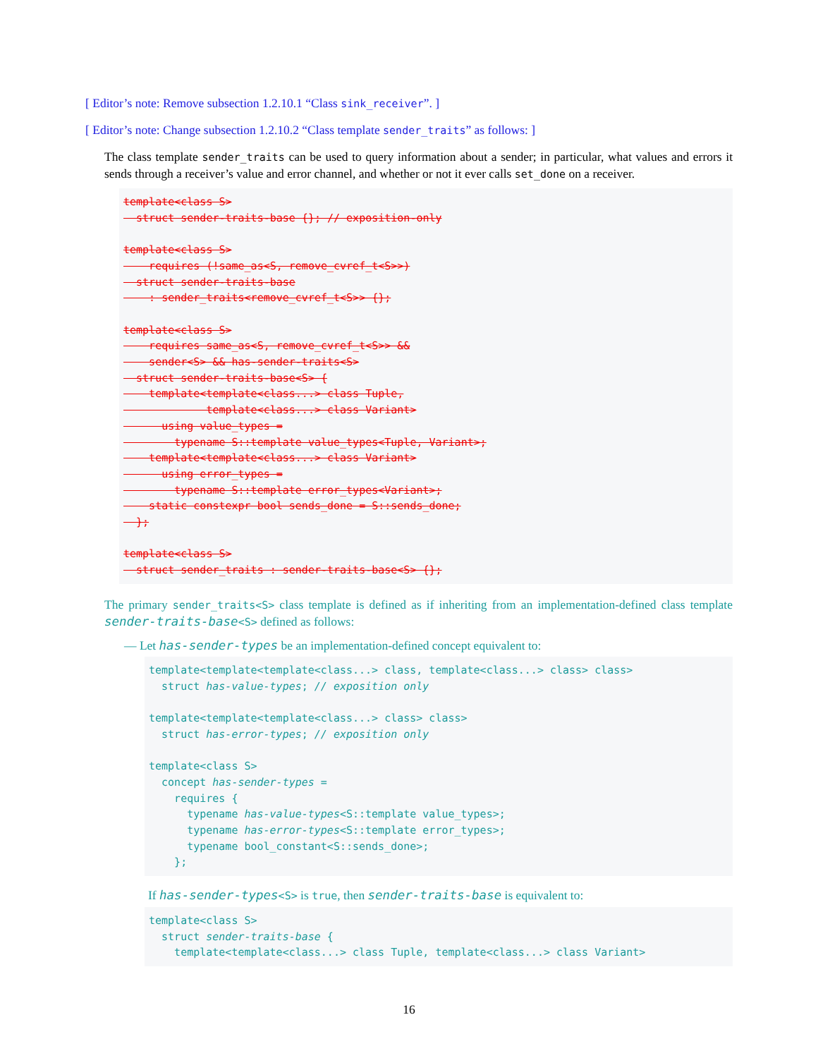[ Editor’s note: Remove subsection 1.2.10.1 “Class sink_receiver”. ]
[ Editor’s note: Change subsection 1.2.10.2 “Class template sender_traits” as follows: ]
The class template sender_traits can be used to query information about a sender; in particular, what values and errors it sends through a receiver’s value and error channel, and whether or not it ever calls set_done on a receiver.
template<class S>
  struct sender-traits-base {}; // exposition-only

template<class S>
    requires (!same_as<S, remove_cvref_t<S>>)
  struct sender-traits-base
    : sender_traits<remove_cvref_t<S>> {};

template<class S>
    requires same_as<S, remove_cvref_t<S>> &&
    sender<S> && has-sender-traits<S>
  struct sender-traits-base<S> {
    template<template<class...> class Tuple,
             template<class...> class Variant>
      using value_types =
        typename S::template value_types<Tuple, Variant>;
    template<template<class...> class Variant>
      using error_types =
        typename S::template error_types<Variant>;
    static constexpr bool sends_done = S::sends_done;
  };

template<class S>
  struct sender_traits : sender-traits-base<S> {};
The primary sender_traits<S> class template is defined as if inheriting from an implementation-defined class template sender-traits-base<S> defined as follows:
— Let has-sender-types be an implementation-defined concept equivalent to:
template<template<template<class...> class, template<class...> class> class>
  struct has-value-types; // exposition only

template<template<template<class...> class> class>
  struct has-error-types; // exposition only

template<class S>
  concept has-sender-types =
    requires {
      typename has-value-types<S::template value_types>;
      typename has-error-types<S::template error_types>;
      typename bool_constant<S::sends_done>;
    };
If has-sender-types<S> is true, then sender-traits-base is equivalent to:
template<class S>
  struct sender-traits-base {
    template<template<class...> class Tuple, template<class...> class Variant>
16